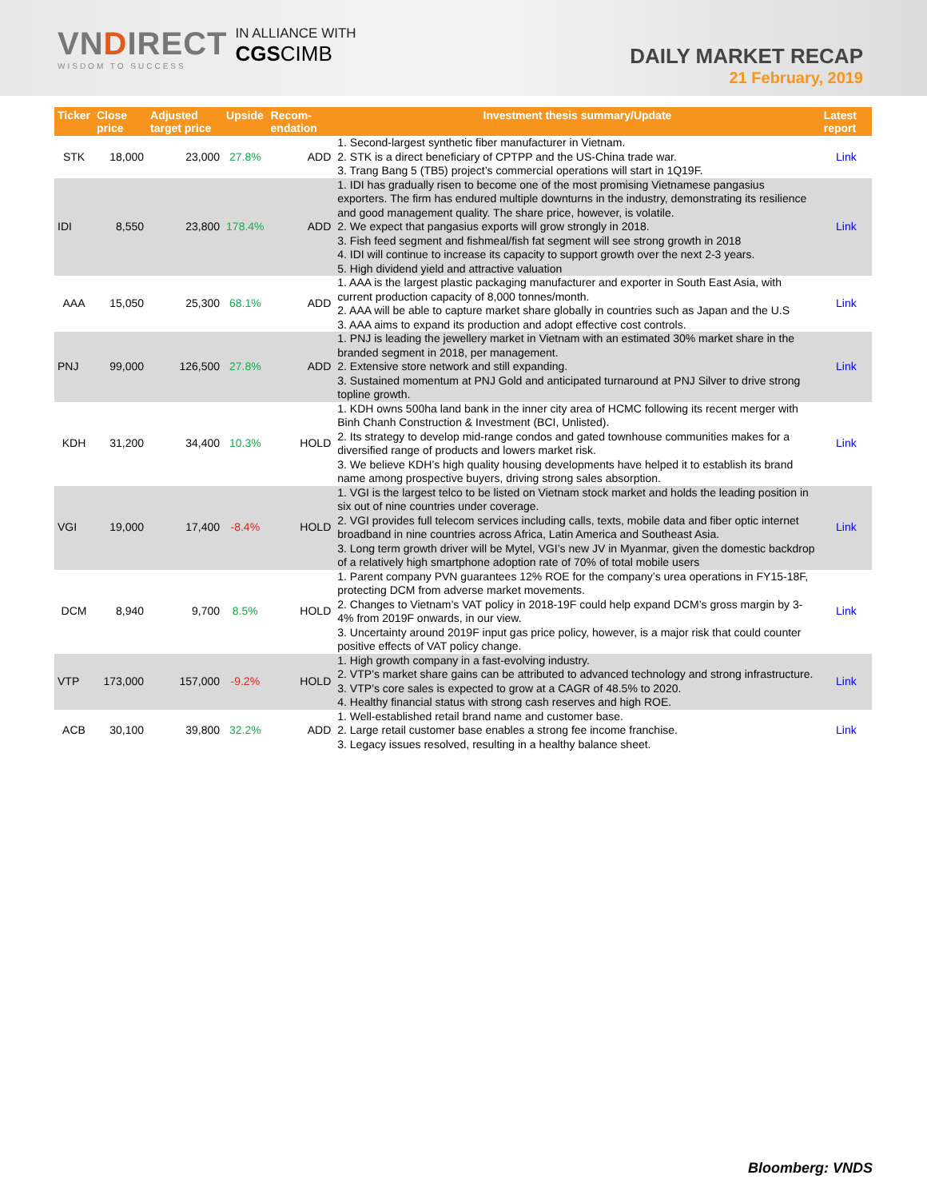VNDIRECT
WISDOM TO SUCCESS
IN ALLIANCE WITH
CGSCIMB
DAILY MARKET RECAP
21 February, 2019
| Ticker | Close price | Adjusted target price | Upside | Recom-endation | Investment thesis summary/Update | Latest report |
| --- | --- | --- | --- | --- | --- | --- |
| STK | 18,000 | 23,000 | 27.8% | ADD | 1. Second-largest synthetic fiber manufacturer in Vietnam. 2. STK is a direct beneficiary of CPTPP and the US-China trade war. 3. Trang Bang 5 (TB5) project’s commercial operations will start in 1Q19F. | Link |
| IDI | 8,550 | 23,800 | 178.4% | ADD | 1. IDI has gradually risen to become one of the most promising Vietnamese pangasius exporters. The firm has endured multiple downturns in the industry, demonstrating its resilience and good management quality. The share price, however, is volatile. 2. We expect that pangasius exports will grow strongly in 2018. 3. Fish feed segment and fishmeal/fish fat segment will see strong growth in 2018 4. IDI will continue to increase its capacity to support growth over the next 2-3 years. 5. High dividend yield and attractive valuation | Link |
| AAA | 15,050 | 25,300 | 68.1% | ADD | 1. AAA is the largest plastic packaging manufacturer and exporter in South East Asia, with current production capacity of 8,000 tonnes/month. 2. AAA will be able to capture market share globally in countries such as Japan and the U.S 3. AAA aims to expand its production and adopt effective cost controls. | Link |
| PNJ | 99,000 | 126,500 | 27.8% | ADD | 1. PNJ is leading the jewellery market in Vietnam with an estimated 30% market share in the branded segment in 2018, per management. 2. Extensive store network and still expanding. 3. Sustained momentum at PNJ Gold and anticipated turnaround at PNJ Silver to drive strong topline growth. | Link |
| KDH | 31,200 | 34,400 | 10.3% | HOLD | 1. KDH owns 500ha land bank in the inner city area of HCMC following its recent merger with Binh Chanh Construction & Investment (BCI, Unlisted). 2. Its strategy to develop mid-range condos and gated townhouse communities makes for a diversified range of products and lowers market risk. 3. We believe KDH’s high quality housing developments have helped it to establish its brand name among prospective buyers, driving strong sales absorption. | Link |
| VGI | 19,000 | 17,400 | -8.4% | HOLD | 1. VGI is the largest telco to be listed on Vietnam stock market and holds the leading position in six out of nine countries under coverage. 2. VGI provides full telecom services including calls, texts, mobile data and fiber optic internet broadband in nine countries across Africa, Latin America and Southeast Asia. 3. Long term growth driver will be Mytel, VGI’s new JV in Myanmar, given the domestic backdrop of a relatively high smartphone adoption rate of 70% of total mobile users | Link |
| DCM | 8,940 | 9,700 | 8.5% | HOLD | 1. Parent company PVN guarantees 12% ROE for the company’s urea operations in FY15-18F, protecting DCM from adverse market movements. 2. Changes to Vietnam’s VAT policy in 2018-19F could help expand DCM’s gross margin by 3-4% from 2019F onwards, in our view. 3. Uncertainty around 2019F input gas price policy, however, is a major risk that could counter positive effects of VAT policy change. | Link |
| VTP | 173,000 | 157,000 | -9.2% | HOLD | 1. High growth company in a fast-evolving industry. 2. VTP’s market share gains can be attributed to advanced technology and strong infrastructure. 3. VTP’s core sales is expected to grow at a CAGR of 48.5% to 2020. 4. Healthy financial status with strong cash reserves and high ROE. | Link |
| ACB | 30,100 | 39,800 | 32.2% | ADD | 1. Well-established retail brand name and customer base. 2. Large retail customer base enables a strong fee income franchise. 3. Legacy issues resolved, resulting in a healthy balance sheet. | Link |
Bloomberg: VNDS